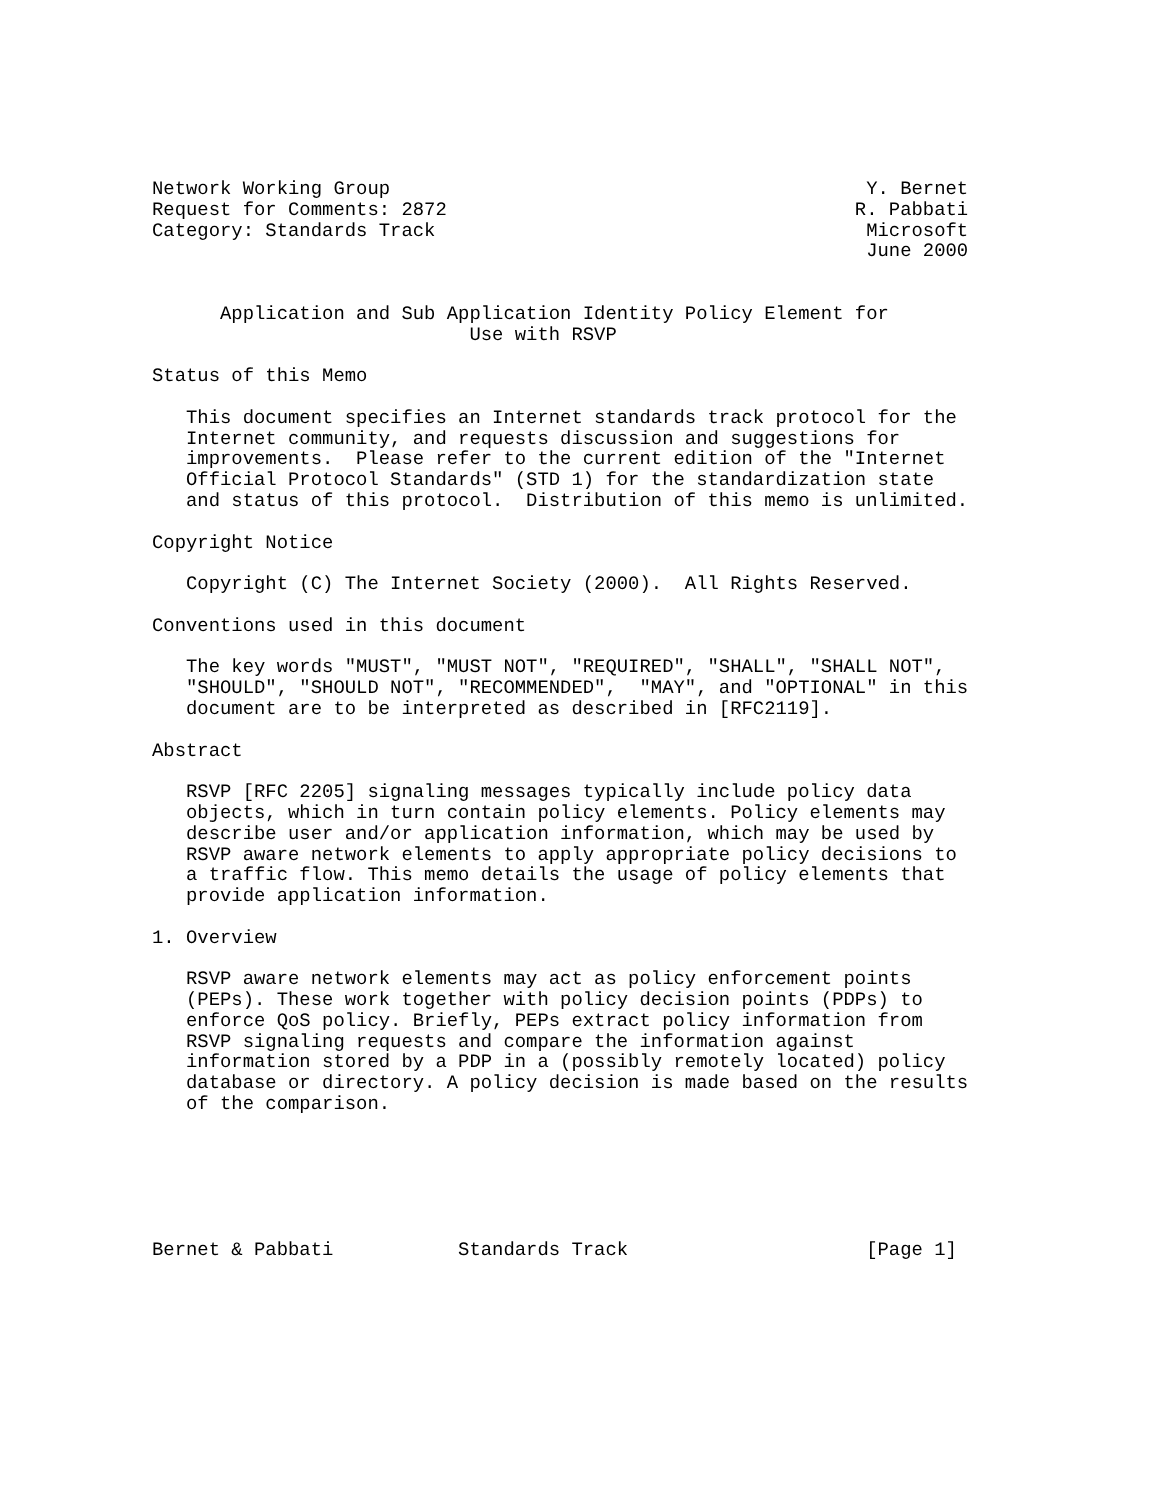Network Working Group                                          Y. Bernet
Request for Comments: 2872                                    R. Pabbati
Category: Standards Track                                      Microsoft
                                                               June 2000


      Application and Sub Application Identity Policy Element for
                            Use with RSVP

Status of this Memo

   This document specifies an Internet standards track protocol for the
   Internet community, and requests discussion and suggestions for
   improvements.  Please refer to the current edition of the "Internet
   Official Protocol Standards" (STD 1) for the standardization state
   and status of this protocol.  Distribution of this memo is unlimited.

Copyright Notice

   Copyright (C) The Internet Society (2000).  All Rights Reserved.

Conventions used in this document

   The key words "MUST", "MUST NOT", "REQUIRED", "SHALL", "SHALL NOT",
   "SHOULD", "SHOULD NOT", "RECOMMENDED",  "MAY", and "OPTIONAL" in this
   document are to be interpreted as described in [RFC2119].

Abstract

   RSVP [RFC 2205] signaling messages typically include policy data
   objects, which in turn contain policy elements. Policy elements may
   describe user and/or application information, which may be used by
   RSVP aware network elements to apply appropriate policy decisions to
   a traffic flow. This memo details the usage of policy elements that
   provide application information.

1. Overview

   RSVP aware network elements may act as policy enforcement points
   (PEPs). These work together with policy decision points (PDPs) to
   enforce QoS policy. Briefly, PEPs extract policy information from
   RSVP signaling requests and compare the information against
   information stored by a PDP in a (possibly remotely located) policy
   database or directory. A policy decision is made based on the results
   of the comparison.






Bernet & Pabbati           Standards Track                     [Page 1]